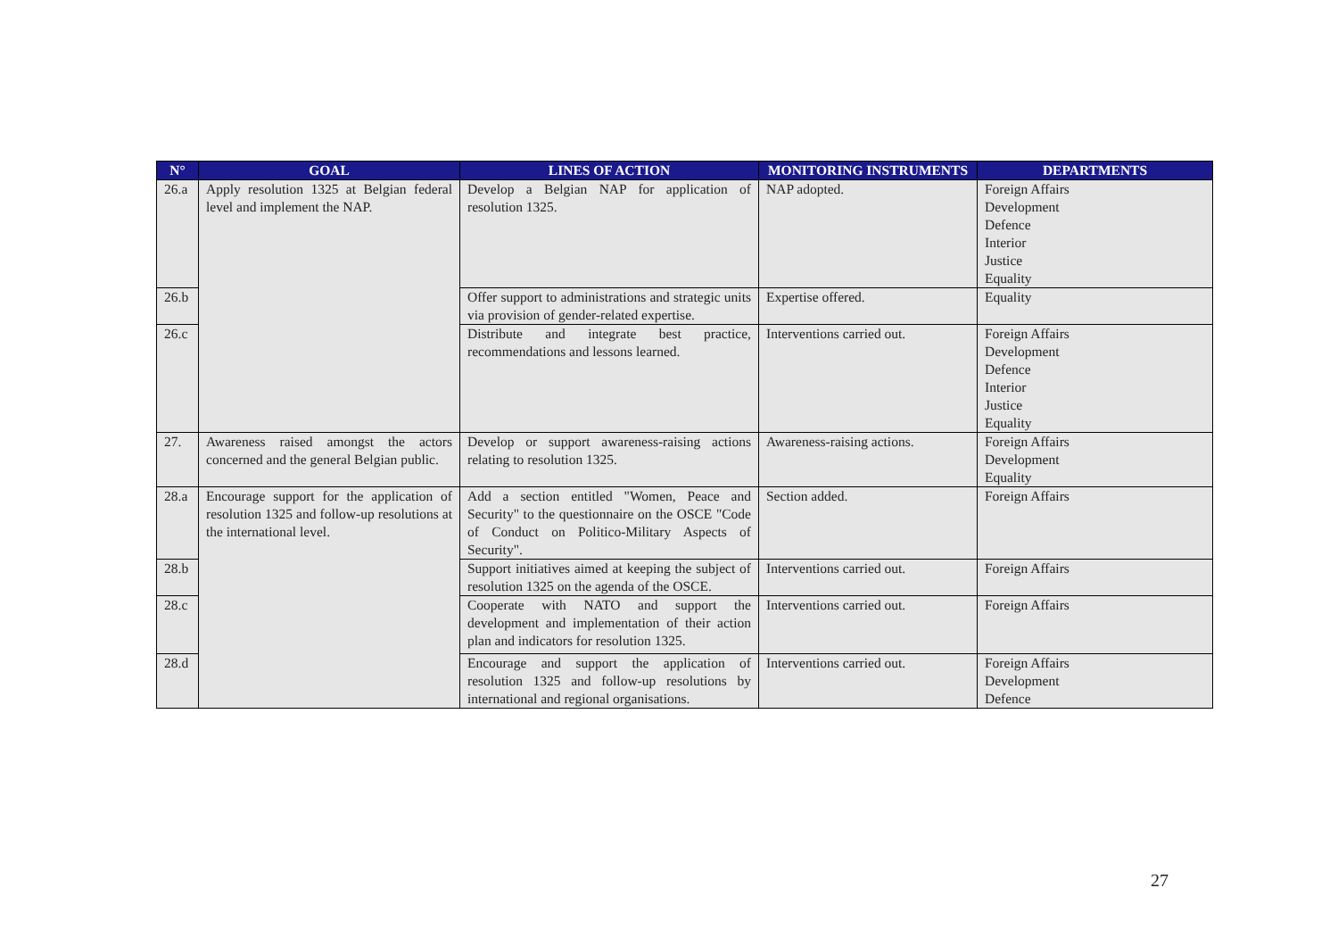| N° | GOAL | LINES OF ACTION | MONITORING INSTRUMENTS | DEPARTMENTS |
| --- | --- | --- | --- | --- |
| 26.a | Apply resolution 1325 at Belgian federal level and implement the NAP. | Develop a Belgian NAP for application of resolution 1325. | NAP adopted. | Foreign Affairs Development Defence Interior Justice Equality |
| 26.b | | Offer support to administrations and strategic units via provision of gender-related expertise. | Expertise offered. | Equality |
| 26.c | | Distribute and integrate best practice, recommendations and lessons learned. | Interventions carried out. | Foreign Affairs Development Defence Interior Justice Equality |
| 27. | Awareness raised amongst the actors concerned and the general Belgian public. | Develop or support awareness-raising actions relating to resolution 1325. | Awareness-raising actions. | Foreign Affairs Development Equality |
| 28.a | Encourage support for the application of resolution 1325 and follow-up resolutions at the international level. | Add a section entitled "Women, Peace and Security" to the questionnaire on the OSCE "Code of Conduct on Politico-Military Aspects of Security". | Section added. | Foreign Affairs |
| 28.b | | Support initiatives aimed at keeping the subject of resolution 1325 on the agenda of the OSCE. | Interventions carried out. | Foreign Affairs |
| 28.c | | Cooperate with NATO and support the development and implementation of their action plan and indicators for resolution 1325. | Interventions carried out. | Foreign Affairs |
| 28.d | | Encourage and support the application of resolution 1325 and follow-up resolutions by international and regional organisations. | Interventions carried out. | Foreign Affairs Development Defence |
27